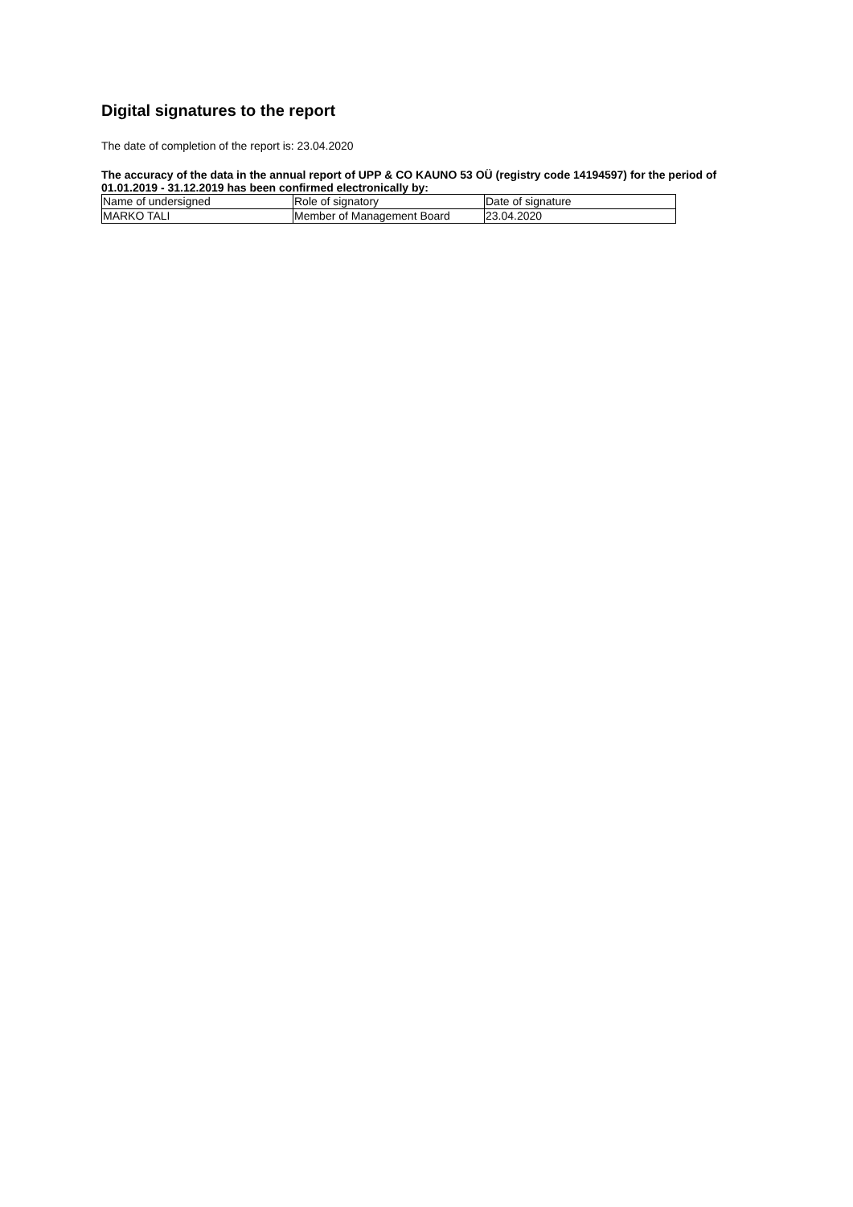Digital signatures to the report
The date of completion of the report is: 23.04.2020
The accuracy of the data in the annual report of UPP & CO KAUNO 53 OÜ (registry code 14194597) for the period of 01.01.2019 - 31.12.2019 has been confirmed electronically by:
| Name of undersigned | Role of signatory | Date of signature |
| MARKO TALI | Member of Management Board | 23.04.2020 |